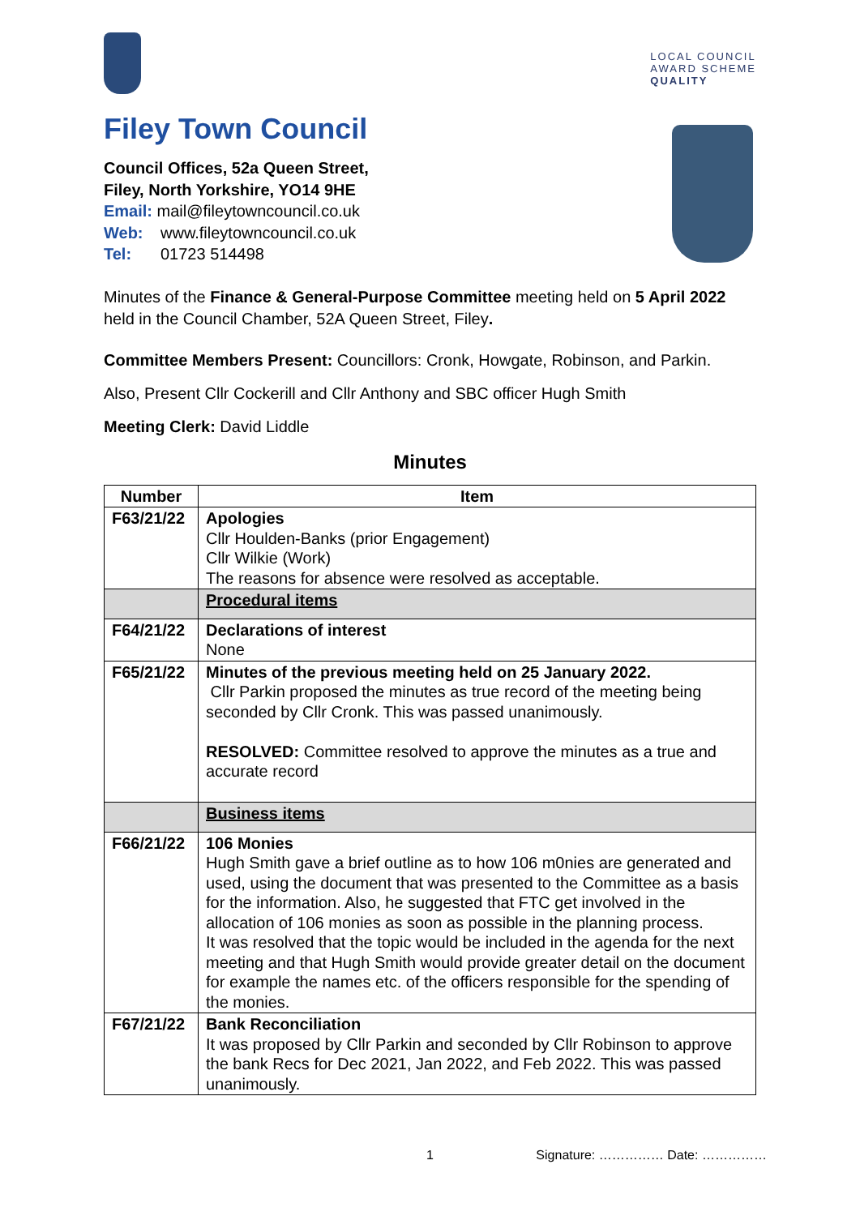LOCAL COUNCIL
AWARD SCHEME
QUALITY
Filey Town Council
Council Offices, 52a Queen Street,
Filey, North Yorkshire, YO14 9HE
Email: mail@fileytowncouncil.co.uk
Web: www.fileytowncouncil.co.uk
Tel: 01723 514498
Minutes of the Finance & General-Purpose Committee meeting held on 5 April 2022 held in the Council Chamber, 52A Queen Street, Filey.
Committee Members Present: Councillors: Cronk, Howgate, Robinson, and Parkin.
Also, Present Cllr Cockerill and Cllr Anthony and SBC officer Hugh Smith
Meeting Clerk: David Liddle
Minutes
| Number | Item |
| --- | --- |
| F63/21/22 | Apologies Cllr Houlden-Banks (prior Engagement) Cllr Wilkie (Work) The reasons for absence were resolved as acceptable. |
| | Procedural items |
| F64/21/22 | Declarations of interest None |
| F65/21/22 | Minutes of the previous meeting held on 25 January 2022. Cllr Parkin proposed the minutes as true record of the meeting being seconded by Cllr Cronk. This was passed unanimously. RESOLVED: Committee resolved to approve the minutes as a true and accurate record |
| | Business items |
| F66/21/22 | 106 Monies Hugh Smith gave a brief outline as to how 106 m0nies are generated and used, using the document that was presented to the Committee as a basis for the information. Also, he suggested that FTC get involved in the allocation of 106 monies as soon as possible in the planning process. It was resolved that the topic would be included in the agenda for the next meeting and that Hugh Smith would provide greater detail on the document for example the names etc. of the officers responsible for the spending of the monies. |
| F67/21/22 | Bank Reconciliation It was proposed by Cllr Parkin and seconded by Cllr Robinson to approve the bank Recs for Dec 2021, Jan 2022, and Feb 2022. This was passed unanimously. |
1 Signature: …………… Date: ……………